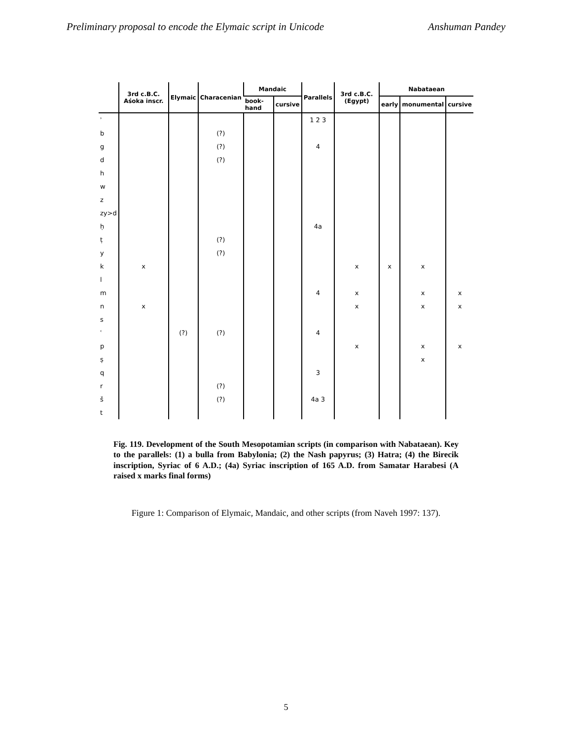Preliminary proposal to encode the Elymaic script in Unicode Anshuman Pandey
| | 3rd c.B.C. Aśoka inscr. | Elymaic | Characenian | Mandaic | | Parallels | 3rd c.B.C. (Egypt) | Nabataean | | |
| --- | --- | --- | --- | --- | --- | --- | --- | --- | --- | --- |
| | | | | book-hand | cursive | | | early | monumental | cursive |
| ʾ | | | | | | 1 2 3 | | | | |
| b | | | (?) | | | | | | | |
| g | | | (?) | | | 4 | | | | |
| d | | | (?) | | | | | | | |
| h | | | | | | | | | | |
| w | | | | | | | | | | |
| z | | | | | | | | | | |
| zy>d | | | | | | | | | | |
| ḥ | | | | | | 4a | | | | |
| ṭ | | | (?) | | | | | | | |
| y | | | (?) | | | | | | | |
| k | x | | | | | | x | x | x | |
| l | | | | | | | | | | |
| m | | | | | | 4 | x | | x | x |
| n | x | | | | | | x | | x | x |
| s | | | | | | | | | | |
| ʿ | | (?) | (?) | | | 4 | | | | |
| p | | | | | | | x | | x | x |
| ṣ | | | | | | | | | x | |
| q | | | | | | 3 | | | | |
| r | | | (?) | | | | | | | |
| š | | | (?) | | | 4a 3 | | | | |
| t | | | | | | | | | | |
Fig. 119. Development of the South Mesopotamian scripts (in comparison with Nabataean). Key to the parallels: (1) a bulla from Babylonia; (2) the Nash papyrus; (3) Hatra; (4) the Birecik inscription, Syriac of 6 A.D.; (4a) Syriac inscription of 165 A.D. from Samatar Harabesi (A raised x marks final forms)
Figure 1: Comparison of Elymaic, Mandaic, and other scripts (from Naveh 1997: 137).
5